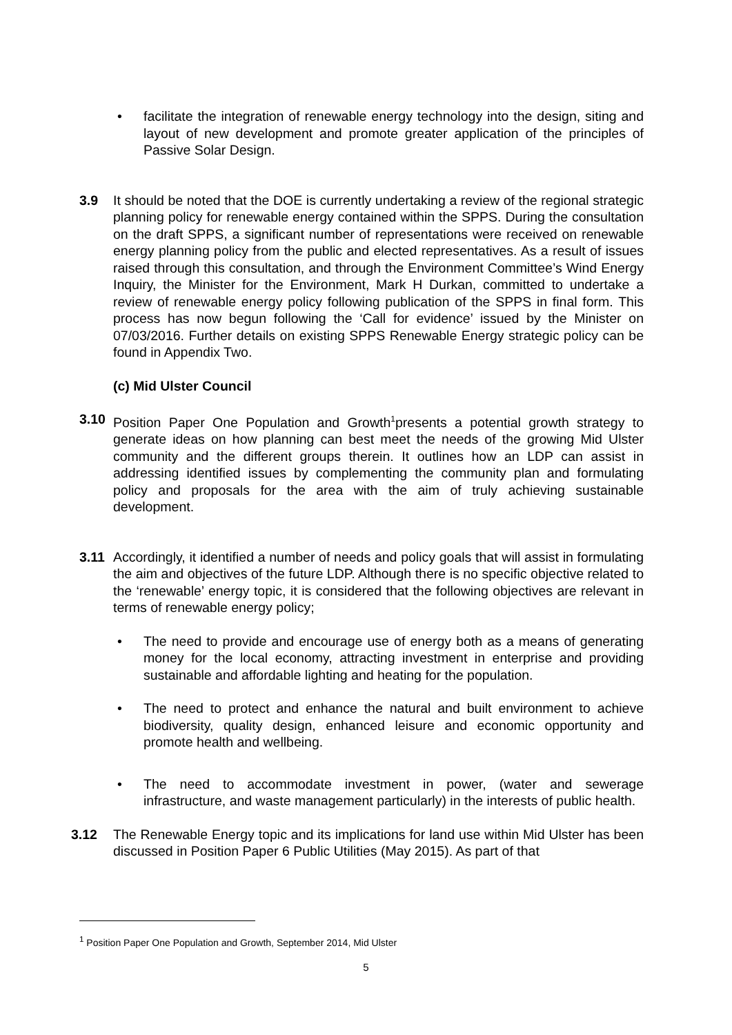• facilitate the integration of renewable energy technology into the design, siting and layout of new development and promote greater application of the principles of Passive Solar Design.
3.9 It should be noted that the DOE is currently undertaking a review of the regional strategic planning policy for renewable energy contained within the SPPS. During the consultation on the draft SPPS, a significant number of representations were received on renewable energy planning policy from the public and elected representatives. As a result of issues raised through this consultation, and through the Environment Committee’s Wind Energy Inquiry, the Minister for the Environment, Mark H Durkan, committed to undertake a review of renewable energy policy following publication of the SPPS in final form. This process has now begun following the ‘Call for evidence’ issued by the Minister on 07/03/2016. Further details on existing SPPS Renewable Energy strategic policy can be found in Appendix Two.
(c) Mid Ulster Council
3.10 Position Paper One Population and Growth<sup>1</sup>presents a potential growth strategy to generate ideas on how planning can best meet the needs of the growing Mid Ulster community and the different groups therein. It outlines how an LDP can assist in addressing identified issues by complementing the community plan and formulating policy and proposals for the area with the aim of truly achieving sustainable development.
3.11 Accordingly, it identified a number of needs and policy goals that will assist in formulating the aim and objectives of the future LDP. Although there is no specific objective related to the ‘renewable’ energy topic, it is considered that the following objectives are relevant in terms of renewable energy policy;
• The need to provide and encourage use of energy both as a means of generating money for the local economy, attracting investment in enterprise and providing sustainable and affordable lighting and heating for the population.
• The need to protect and enhance the natural and built environment to achieve biodiversity, quality design, enhanced leisure and economic opportunity and promote health and wellbeing.
• The need to accommodate investment in power, (water and sewerage infrastructure, and waste management particularly) in the interests of public health.
3.12 The Renewable Energy topic and its implications for land use within Mid Ulster has been discussed in Position Paper 6 Public Utilities (May 2015). As part of that
<sup>1</sup> Position Paper One Population and Growth, September 2014, Mid Ulster
5